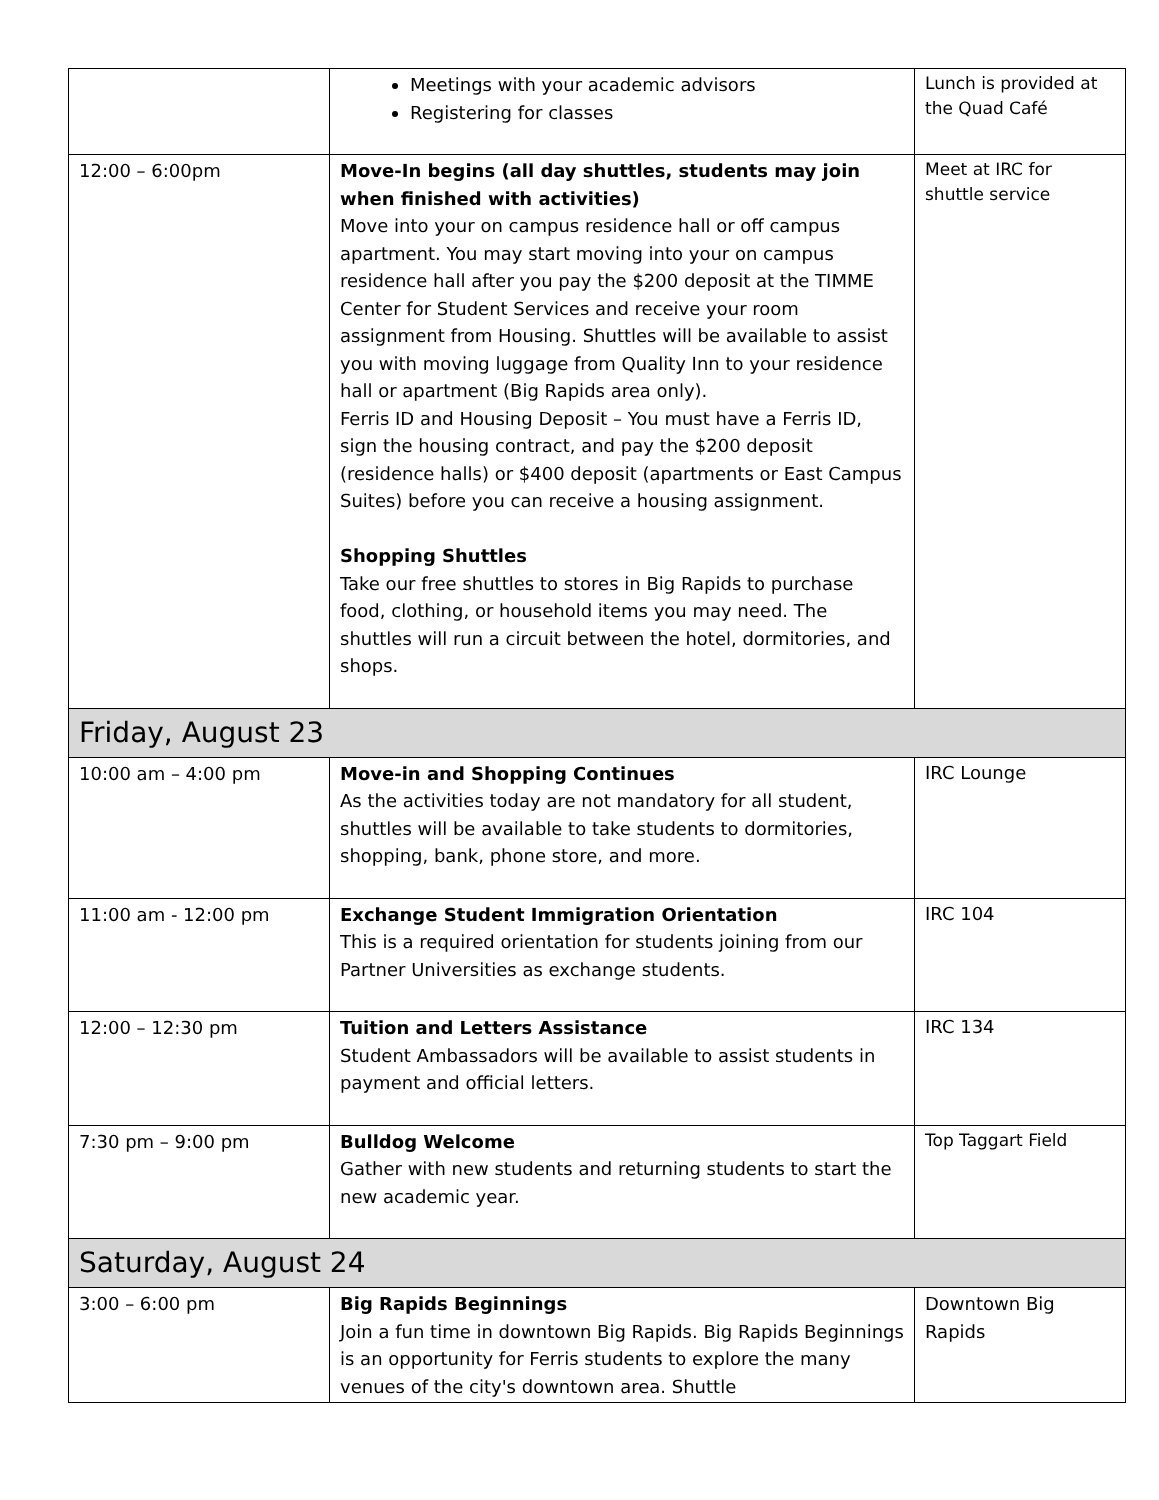| | Meetings with your academic advisors Registering for classes | Lunch is provided at the Quad Café |
| 12:00 – 6:00pm | Move-In begins (all day shuttles, students may join when finished with activities) Move into your on campus residence hall or off campus apartment. You may start moving into your on campus residence hall after you pay the $200 deposit at the TIMME Center for Student Services and receive your room assignment from Housing. Shuttles will be available to assist you with moving luggage from Quality Inn to your residence hall or apartment (Big Rapids area only). Ferris ID and Housing Deposit – You must have a Ferris ID, sign the housing contract, and pay the $200 deposit (residence halls) or $400 deposit (apartments or East Campus Suites) before you can receive a housing assignment. Shopping Shuttles Take our free shuttles to stores in Big Rapids to purchase food, clothing, or household items you may need. The shuttles will run a circuit between the hotel, dormitories, and shops. | Meet at IRC for shuttle service |
| Friday, August 23 | | |
| 10:00 am – 4:00 pm | Move-in and Shopping Continues As the activities today are not mandatory for all student, shuttles will be available to take students to dormitories, shopping, bank, phone store, and more. | IRC Lounge |
| 11:00 am - 12:00 pm | Exchange Student Immigration Orientation This is a required orientation for students joining from our Partner Universities as exchange students. | IRC 104 |
| 12:00 – 12:30 pm | Tuition and Letters Assistance Student Ambassadors will be available to assist students in payment and official letters. | IRC 134 |
| 7:30 pm – 9:00 pm | Bulldog Welcome Gather with new students and returning students to start the new academic year. | Top Taggart Field |
| Saturday, August 24 | | |
| 3:00 – 6:00 pm | Big Rapids Beginnings Join a fun time in downtown Big Rapids. Big Rapids Beginnings is an opportunity for Ferris students to explore the many venues of the city's downtown area. Shuttle | Downtown Big Rapids |